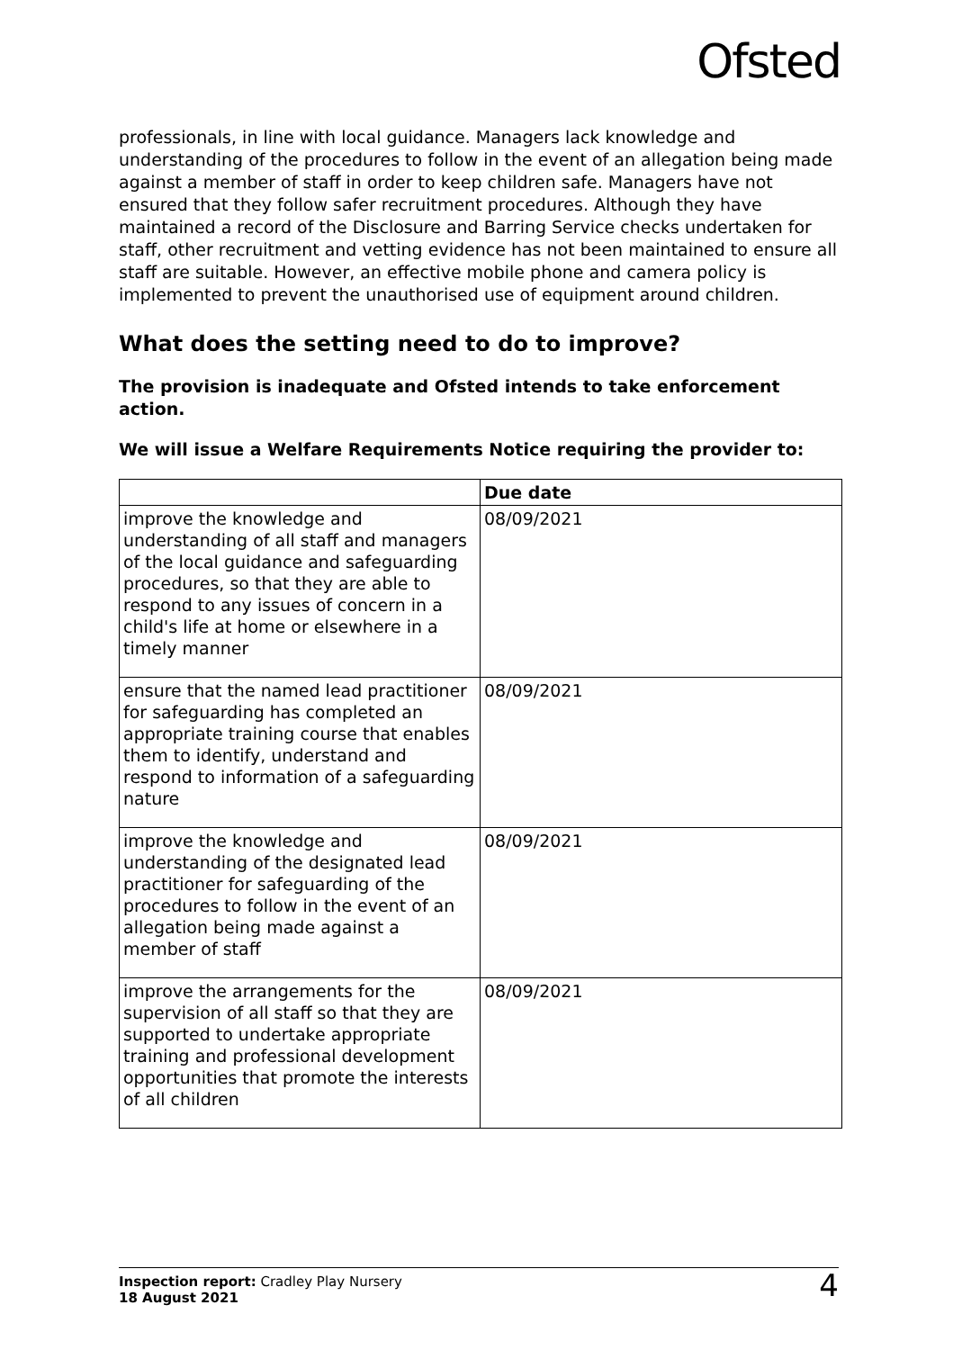Ofsted
professionals, in line with local guidance. Managers lack knowledge and understanding of the procedures to follow in the event of an allegation being made against a member of staff in order to keep children safe. Managers have not ensured that they follow safer recruitment procedures. Although they have maintained a record of the Disclosure and Barring Service checks undertaken for staff, other recruitment and vetting evidence has not been maintained to ensure all staff are suitable. However, an effective mobile phone and camera policy is implemented to prevent the unauthorised use of equipment around children.
What does the setting need to do to improve?
The provision is inadequate and Ofsted intends to take enforcement action.
We will issue a Welfare Requirements Notice requiring the provider to:
| | Due date |
| --- | --- |
| improve the knowledge and understanding of all staff and managers of the local guidance and safeguarding procedures, so that they are able to respond to any issues of concern in a child's life at home or elsewhere in a timely manner | 08/09/2021 |
| ensure that the named lead practitioner for safeguarding has completed an appropriate training course that enables them to identify, understand and respond to information of a safeguarding nature | 08/09/2021 |
| improve the knowledge and understanding of the designated lead practitioner for safeguarding of the procedures to follow in the event of an allegation being made against a member of staff | 08/09/2021 |
| improve the arrangements for the supervision of all staff so that they are supported to undertake appropriate training and professional development opportunities that promote the interests of all children | 08/09/2021 |
Inspection report: Cradley Play Nursery
18 August 2021
4